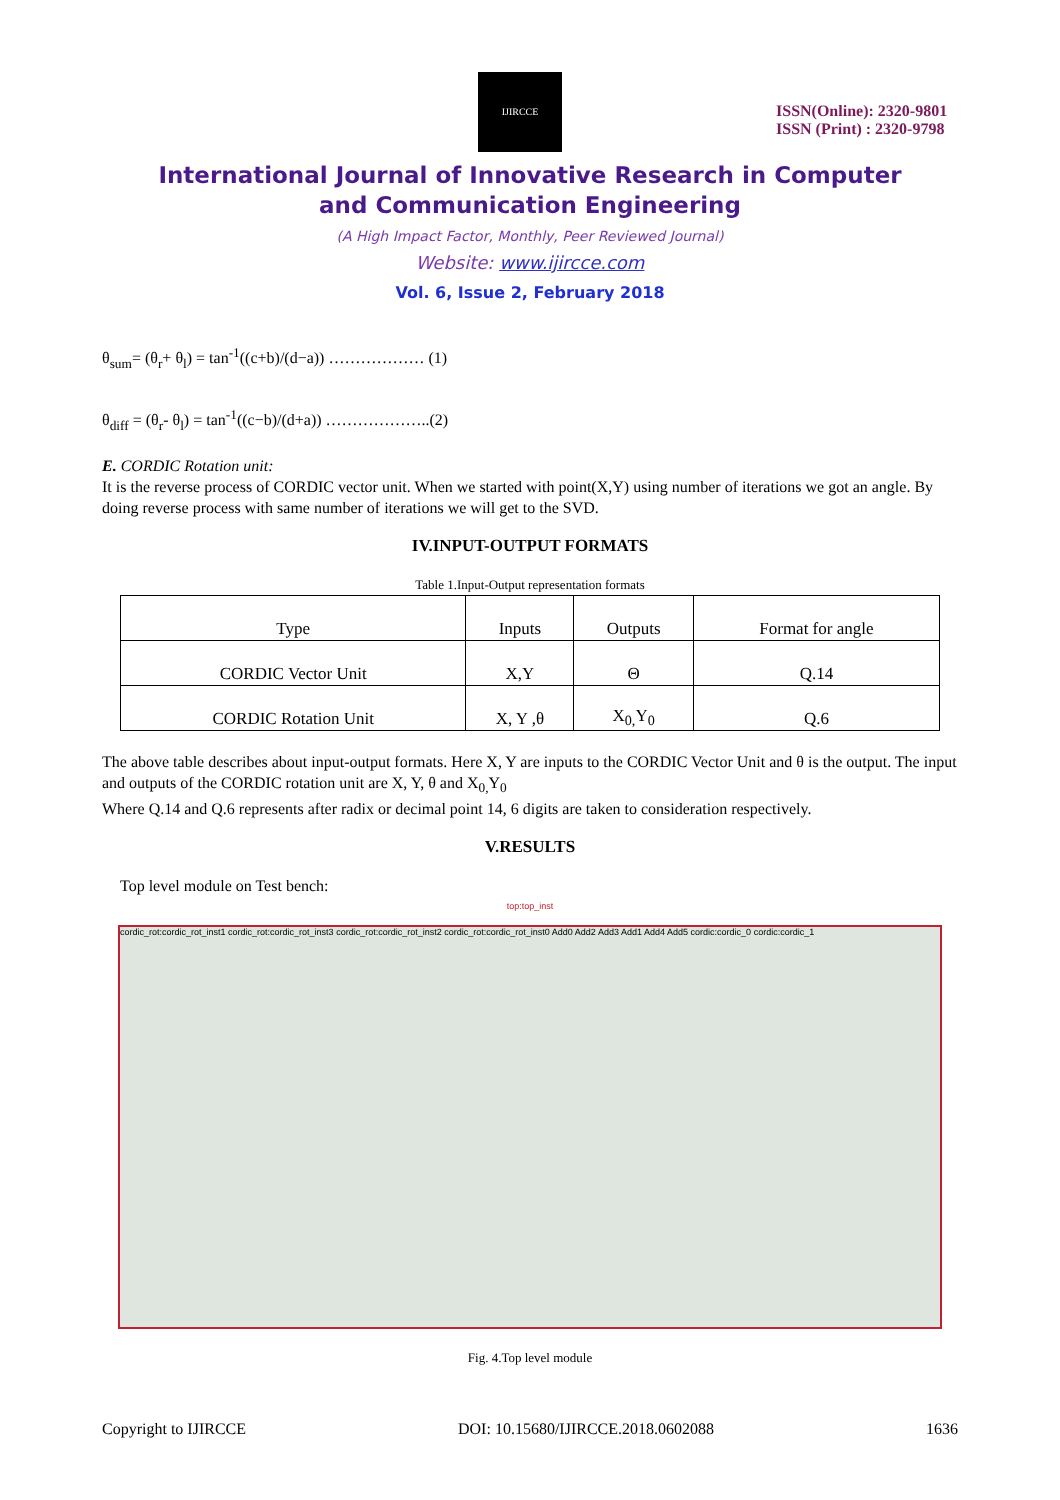IJIRCCE
ISSN(Online): 2320-9801
ISSN (Print) : 2320-9798
International Journal of Innovative Research in Computer
and Communication Engineering
(A High Impact Factor, Monthly, Peer Reviewed Journal)
Website: www.ijircce.com
Vol. 6, Issue 2, February 2018
θ<sub>sum</sub>= (θ<sub>r</sub>+ θ<sub>l</sub>) = tan<sup>-1</sup>((c+b)/(d−a)) ……………… (1)
θ<sub>diff</sub> = (θ<sub>r</sub>- θ<sub>l</sub>) = tan<sup>-1</sup>((c−b)/(d+a)) ………………..(2)
E. CORDIC Rotation unit:
It is the reverse process of CORDIC vector unit. When we started with point(X,Y) using number of iterations we got an angle. By doing reverse process with same number of iterations we will get to the SVD.
IV.INPUT-OUTPUT FORMATS
Table 1.Input-Output representation formats
| Type | Inputs | Outputs | Format for angle |
| --- | --- | --- | --- |
| CORDIC Vector Unit | X,Y | Θ | Q.14 |
| CORDIC Rotation Unit | X, Y ,θ | X<sub>0,</sub>Y<sub>0</sub> | Q.6 |
The above table describes about input-output formats. Here X, Y are inputs to the CORDIC Vector Unit and θ is the output. The input and outputs of the CORDIC rotation unit are X, Y, θ and X<sub>0,</sub>Y<sub>0</sub>
Where Q.14 and Q.6 represents after radix or decimal point 14, 6 digits are taken to consideration respectively.
V.RESULTS
Top level module on Test bench:
top:top_inst
cordic_rot:cordic_rot_inst1 cordic_rot:cordic_rot_inst3 cordic_rot:cordic_rot_inst2 cordic_rot:cordic_rot_inst0 Add0 Add2 Add3 Add1 Add4 Add5 cordic:cordic_0 cordic:cordic_1
Fig. 4.Top level module
Copyright to IJIRCCE DOI: 10.15680/IJIRCCE.2018.0602088 1636